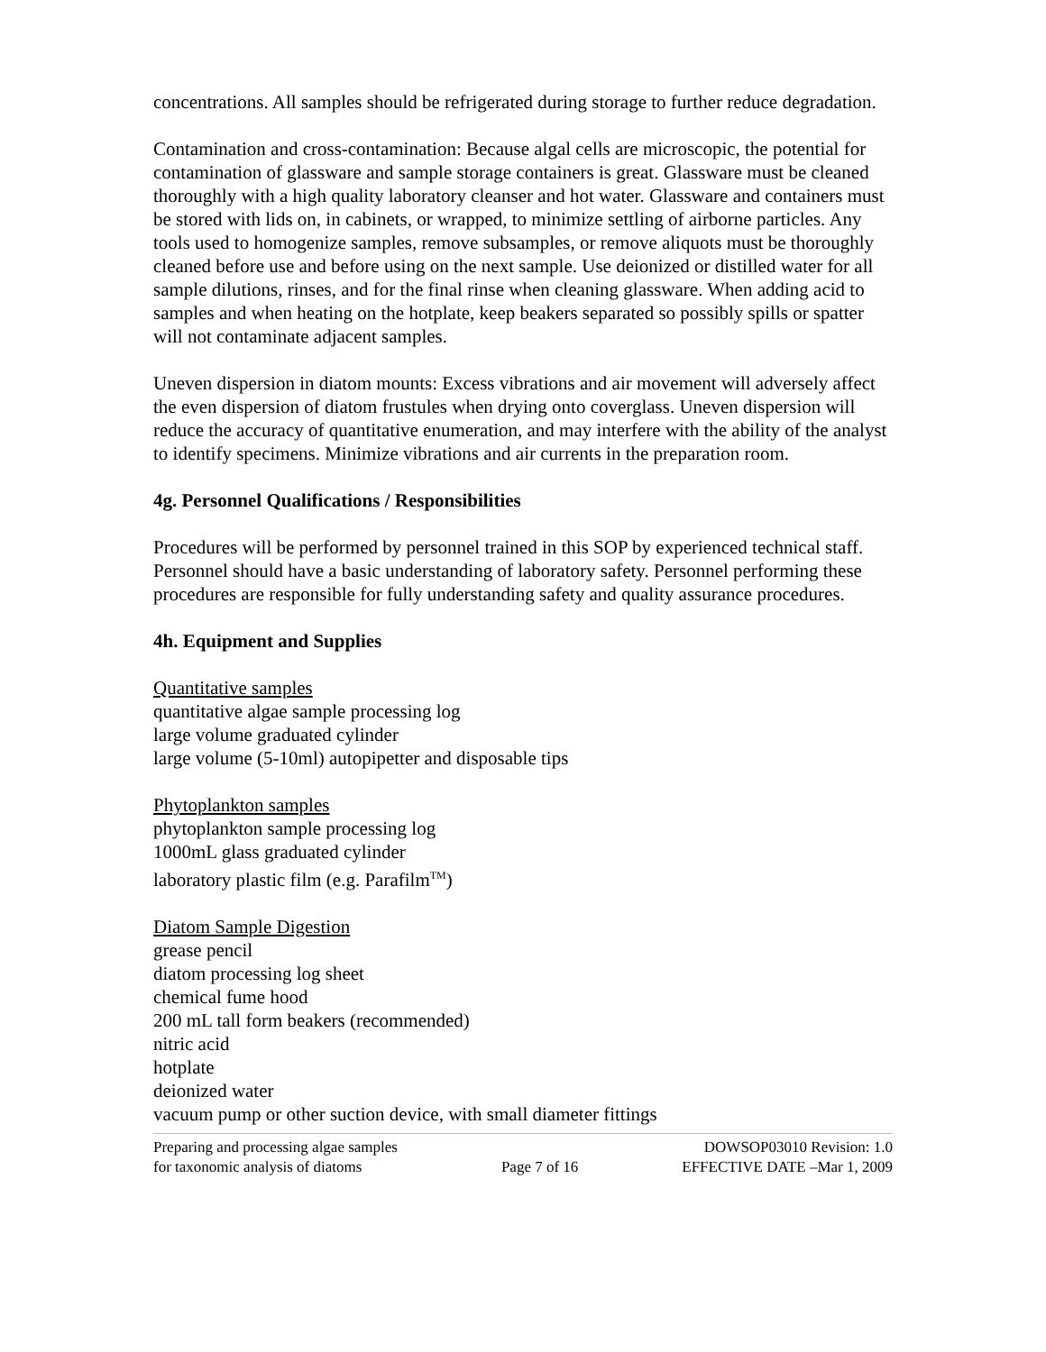concentrations. All samples should be refrigerated during storage to further reduce degradation.
Contamination and cross-contamination: Because algal cells are microscopic, the potential for contamination of glassware and sample storage containers is great. Glassware must be cleaned thoroughly with a high quality laboratory cleanser and hot water. Glassware and containers must be stored with lids on, in cabinets, or wrapped, to minimize settling of airborne particles. Any tools used to homogenize samples, remove subsamples, or remove aliquots must be thoroughly cleaned before use and before using on the next sample. Use deionized or distilled water for all sample dilutions, rinses, and for the final rinse when cleaning glassware. When adding acid to samples and when heating on the hotplate, keep beakers separated so possibly spills or spatter will not contaminate adjacent samples.
Uneven dispersion in diatom mounts: Excess vibrations and air movement will adversely affect the even dispersion of diatom frustules when drying onto coverglass. Uneven dispersion will reduce the accuracy of quantitative enumeration, and may interfere with the ability of the analyst to identify specimens. Minimize vibrations and air currents in the preparation room.
4g. Personnel Qualifications / Responsibilities
Procedures will be performed by personnel trained in this SOP by experienced technical staff. Personnel should have a basic understanding of laboratory safety. Personnel performing these procedures are responsible for fully understanding safety and quality assurance procedures.
4h. Equipment and Supplies
Quantitative samples
quantitative algae sample processing log
large volume graduated cylinder
large volume (5-10ml) autopipetter and disposable tips
Phytoplankton samples
phytoplankton sample processing log
1000mL glass graduated cylinder
laboratory plastic film (e.g. Parafilm<sup>TM</sup>)
Diatom Sample Digestion
grease pencil
diatom processing log sheet
chemical fume hood
200 mL tall form beakers (recommended)
nitric acid
hotplate
deionized water
vacuum pump or other suction device, with small diameter fittings
Preparing and processing algae samples
for taxonomic analysis of diatoms
Page 7 of 16 DOWSOP03010 Revision: 1.0
EFFECTIVE DATE –Mar 1, 2009